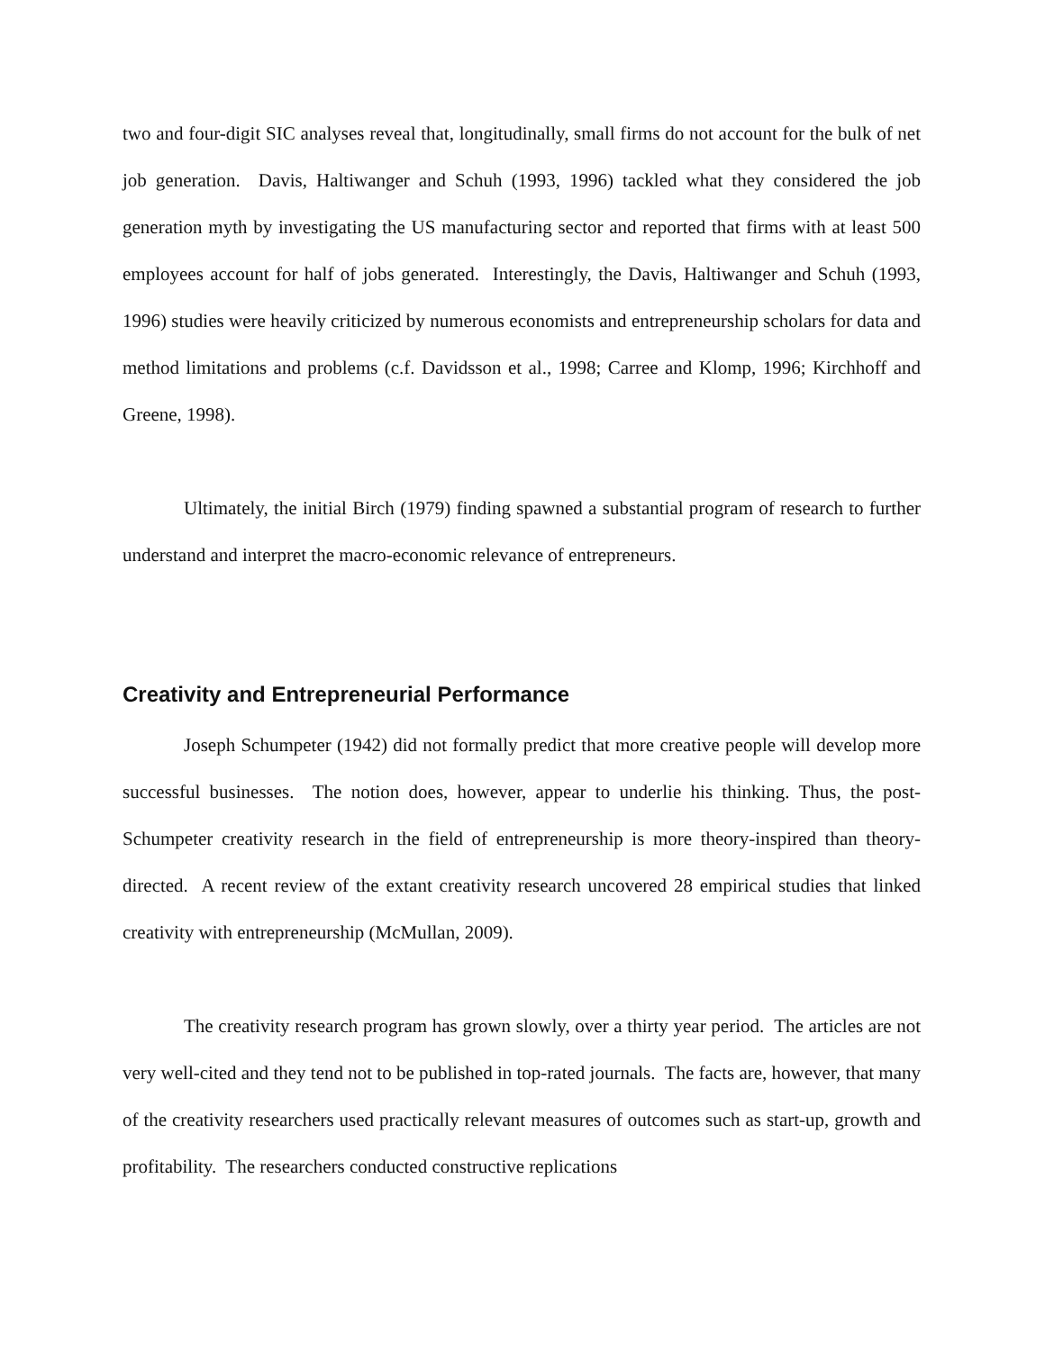two and four-digit SIC analyses reveal that, longitudinally, small firms do not account for the bulk of net job generation. Davis, Haltiwanger and Schuh (1993, 1996) tackled what they considered the job generation myth by investigating the US manufacturing sector and reported that firms with at least 500 employees account for half of jobs generated. Interestingly, the Davis, Haltiwanger and Schuh (1993, 1996) studies were heavily criticized by numerous economists and entrepreneurship scholars for data and method limitations and problems (c.f. Davidsson et al., 1998; Carree and Klomp, 1996; Kirchhoff and Greene, 1998).
Ultimately, the initial Birch (1979) finding spawned a substantial program of research to further understand and interpret the macro-economic relevance of entrepreneurs.
Creativity and Entrepreneurial Performance
Joseph Schumpeter (1942) did not formally predict that more creative people will develop more successful businesses. The notion does, however, appear to underlie his thinking. Thus, the post-Schumpeter creativity research in the field of entrepreneurship is more theory-inspired than theory-directed. A recent review of the extant creativity research uncovered 28 empirical studies that linked creativity with entrepreneurship (McMullan, 2009).
The creativity research program has grown slowly, over a thirty year period. The articles are not very well-cited and they tend not to be published in top-rated journals. The facts are, however, that many of the creativity researchers used practically relevant measures of outcomes such as start-up, growth and profitability. The researchers conducted constructive replications